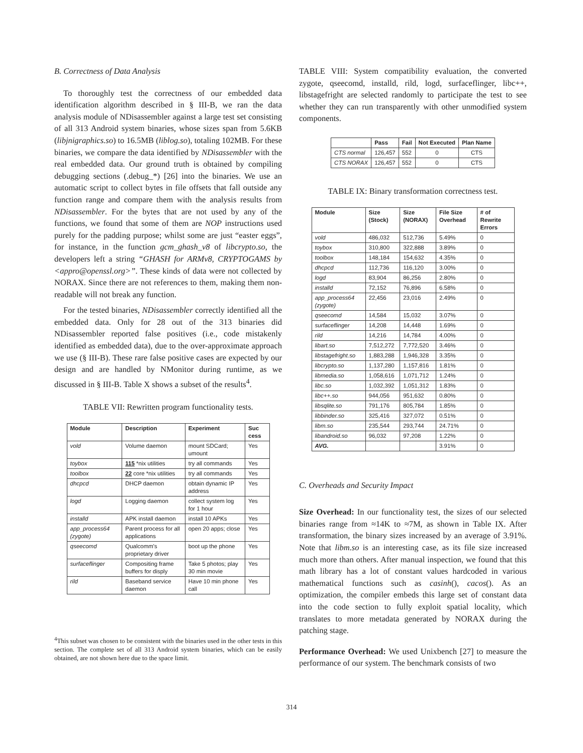B. Correctness of Data Analysis
To thoroughly test the correctness of our embedded data identification algorithm described in § III-B, we ran the data analysis module of NDisassembler against a large test set consisting of all 313 Android system binaries, whose sizes span from 5.6KB (libjnigraphics.so) to 16.5MB (liblog.so), totaling 102MB. For these binaries, we compare the data identified by NDisassembler with the real embedded data. Our ground truth is obtained by compiling debugging sections (.debug_*) [26] into the binaries. We use an automatic script to collect bytes in file offsets that fall outside any function range and compare them with the analysis results from NDisassembler. For the bytes that are not used by any of the functions, we found that some of them are NOP instructions used purely for the padding purpose; whilst some are just “easter eggs”, for instance, in the function gcm_ghash_v8 of libcrypto.so, the developers left a string “GHASH for ARMv8, CRYPTOGAMS by <appro@openssl.org>”. These kinds of data were not collected by NORAX. Since there are not references to them, making them non-readable will not break any function.
For the tested binaries, NDisassembler correctly identified all the embedded data. Only for 28 out of the 313 binaries did NDisassembler reported false positives (i.e., code mistakenly identified as embedded data), due to the over-approximate approach we use (§ III-B). These rare false positive cases are expected by our design and are handled by NMonitor during runtime, as we discussed in § III-B. Table X shows a subset of the results<sup>4</sup>.
TABLE VII: Rewritten program functionality tests.
| Module | Description | Experiment | Suc cess |
| --- | --- | --- | --- |
| vold | Volume daemon | mount SDCard; umount | Yes |
| toybox | 115 *nix utilities | try all commands | Yes |
| toolbox | 22 core *nix utilities | try all commands | Yes |
| dhcpcd | DHCP daemon | obtain dynamic IP address | Yes |
| logd | Logging daemon | collect system log for 1 hour | Yes |
| installd | APK install daemon | install 10 APKs | Yes |
| app_process64 (zygote) | Parent process for all applications | open 20 apps; close | Yes |
| qseecomd | Qualcomm's proprietary driver | boot up the phone | Yes |
| surfaceflinger | Compositing frame buffers for disply | Take 5 photos; play 30 min movie | Yes |
| rild | Baseband service daemon | Have 10 min phone call | Yes |
<sup>4</sup> This subset was chosen to be consistent with the binaries used in the other tests in this section. The complete set of all 313 Android system binaries, which can be easily obtained, are not shown here due to the space limit.
TABLE VIII: System compatibility evaluation, the converted zygote, qseecomd, installd, rild, logd, surfaceflinger, libc++, libstagefright are selected randomly to participate the test to see whether they can run transparently with other unmodified system components.
| | Pass | Fail | Not Executed | Plan Name |
| --- | --- | --- | --- | --- |
| CTS normal | 126,457 | 552 | 0 | CTS |
| CTS NORAX | 126,457 | 552 | 0 | CTS |
TABLE IX: Binary transformation correctness test.
| Module | Size (Stock) | Size (NORAX) | File Size Overhead | # of Rewrite Errors |
| --- | --- | --- | --- | --- |
| vold | 486,032 | 512,736 | 5.49% | 0 |
| toybox | 310,800 | 322,888 | 3.89% | 0 |
| toolbox | 148,184 | 154,632 | 4.35% | 0 |
| dhcpcd | 112,736 | 116,120 | 3.00% | 0 |
| logd | 83,904 | 86,256 | 2.80% | 0 |
| installd | 72,152 | 76,896 | 6.58% | 0 |
| app_process64 (zygote) | 22,456 | 23,016 | 2.49% | 0 |
| qseecomd | 14,584 | 15,032 | 3.07% | 0 |
| surfaceflinger | 14,208 | 14,448 | 1.69% | 0 |
| rild | 14,216 | 14,784 | 4.00% | 0 |
| libart.so | 7,512,272 | 7,772,520 | 3.46% | 0 |
| libstagefright.so | 1,883,288 | 1,946,328 | 3.35% | 0 |
| libcrypto.so | 1,137,280 | 1,157,816 | 1.81% | 0 |
| libmedia.so | 1,058,616 | 1,071,712 | 1.24% | 0 |
| libc.so | 1,032,392 | 1,051,312 | 1.83% | 0 |
| libc++.so | 944,056 | 951,632 | 0.80% | 0 |
| libsqlite.so | 791,176 | 805,784 | 1.85% | 0 |
| libbinder.so | 325,416 | 327,072 | 0.51% | 0 |
| libm.so | 235,544 | 293,744 | 24.71% | 0 |
| libandroid.so | 96,032 | 97,208 | 1.22% | 0 |
| AVG. | | | 3.91% | 0 |
C. Overheads and Security Impact
Size Overhead: In our functionality test, the sizes of our selected binaries range from ≈14K to ≈7M, as shown in Table IX. After transformation, the binary sizes increased by an average of 3.91%. Note that libm.so is an interesting case, as its file size increased much more than others. After manual inspection, we found that this math library has a lot of constant values hardcoded in various mathematical functions such as casinh(), cacos(). As an optimization, the compiler embeds this large set of constant data into the code section to fully exploit spatial locality, which translates to more metadata generated by NORAX during the patching stage.
Performance Overhead: We used Unixbench [27] to measure the performance of our system. The benchmark consists of two
314